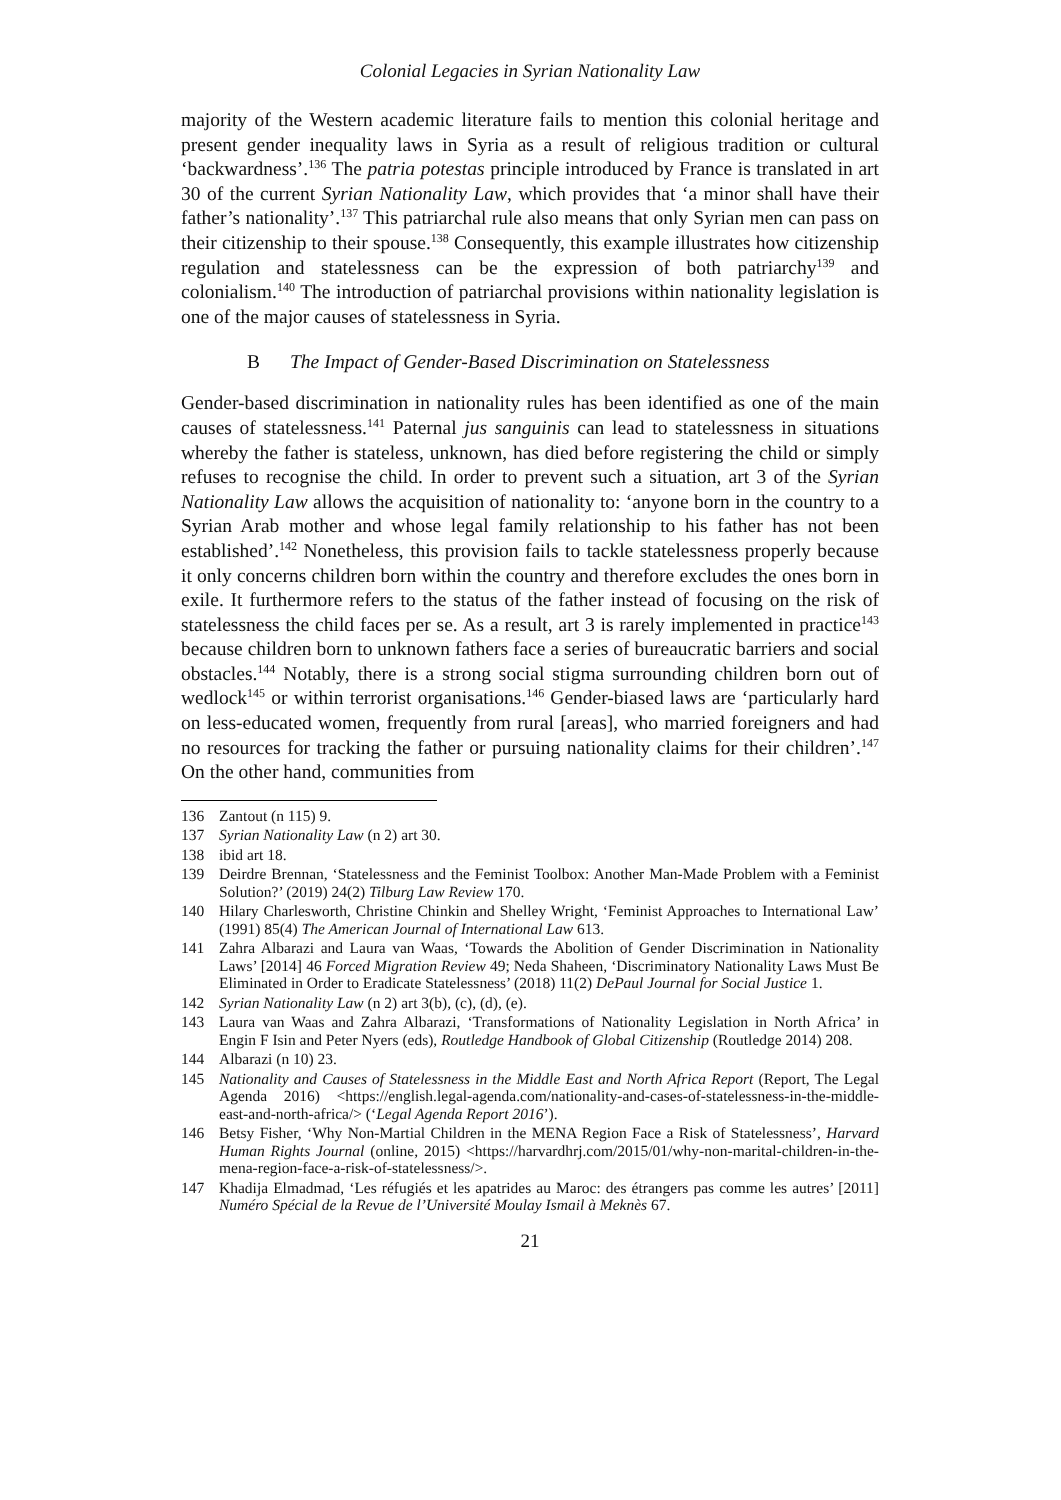Colonial Legacies in Syrian Nationality Law
majority of the Western academic literature fails to mention this colonial heritage and present gender inequality laws in Syria as a result of religious tradition or cultural ‘backwardness’.<sup>136</sup> The patria potestas principle introduced by France is translated in art 30 of the current Syrian Nationality Law, which provides that ‘a minor shall have their father’s nationality’.<sup>137</sup> This patriarchal rule also means that only Syrian men can pass on their citizenship to their spouse.<sup>138</sup> Consequently, this example illustrates how citizenship regulation and statelessness can be the expression of both patriarchy<sup>139</sup> and colonialism.<sup>140</sup> The introduction of patriarchal provisions within nationality legislation is one of the major causes of statelessness in Syria.
B The Impact of Gender-Based Discrimination on Statelessness
Gender-based discrimination in nationality rules has been identified as one of the main causes of statelessness.<sup>141</sup> Paternal jus sanguinis can lead to statelessness in situations whereby the father is stateless, unknown, has died before registering the child or simply refuses to recognise the child. In order to prevent such a situation, art 3 of the Syrian Nationality Law allows the acquisition of nationality to: ‘anyone born in the country to a Syrian Arab mother and whose legal family relationship to his father has not been established’.<sup>142</sup> Nonetheless, this provision fails to tackle statelessness properly because it only concerns children born within the country and therefore excludes the ones born in exile. It furthermore refers to the status of the father instead of focusing on the risk of statelessness the child faces per se. As a result, art 3 is rarely implemented in practice<sup>143</sup> because children born to unknown fathers face a series of bureaucratic barriers and social obstacles.<sup>144</sup> Notably, there is a strong social stigma surrounding children born out of wedlock<sup>145</sup> or within terrorist organisations.<sup>146</sup> Gender-biased laws are ‘particularly hard on less-educated women, frequently from rural [areas], who married foreigners and had no resources for tracking the father or pursuing nationality claims for their children’.<sup>147</sup> On the other hand, communities from
136 Zantout (n 115) 9.
137 Syrian Nationality Law (n 2) art 30.
138 ibid art 18.
139 Deirdre Brennan, ‘Statelessness and the Feminist Toolbox: Another Man-Made Problem with a Feminist Solution?’ (2019) 24(2) Tilburg Law Review 170.
140 Hilary Charlesworth, Christine Chinkin and Shelley Wright, ‘Feminist Approaches to International Law’ (1991) 85(4) The American Journal of International Law 613.
141 Zahra Albarazi and Laura van Waas, ‘Towards the Abolition of Gender Discrimination in Nationality Laws’ [2014] 46 Forced Migration Review 49; Neda Shaheen, ‘Discriminatory Nationality Laws Must Be Eliminated in Order to Eradicate Statelessness’ (2018) 11(2) DePaul Journal for Social Justice 1.
142 Syrian Nationality Law (n 2) art 3(b), (c), (d), (e).
143 Laura van Waas and Zahra Albarazi, ‘Transformations of Nationality Legislation in North Africa’ in Engin F Isin and Peter Nyers (eds), Routledge Handbook of Global Citizenship (Routledge 2014) 208.
144 Albarazi (n 10) 23.
145 Nationality and Causes of Statelessness in the Middle East and North Africa Report (Report, The Legal Agenda 2016) <https://english.legal-agenda.com/nationality-and-cases-of-statelessness-in-the-middle-east-and-north-africa/> (‘Legal Agenda Report 2016’).
146 Betsy Fisher, ‘Why Non-Martial Children in the MENA Region Face a Risk of Statelessness’, Harvard Human Rights Journal (online, 2015) <https://harvardhrj.com/2015/01/why-non-marital-children-in-the-mena-region-face-a-risk-of-statelessness/>.
147 Khadija Elmadmad, ‘Les réfugiés et les apatrides au Maroc: des étrangers pas comme les autres’ [2011] Numéro Spécial de la Revue de l’Université Moulay Ismail à Meknès 67.
21